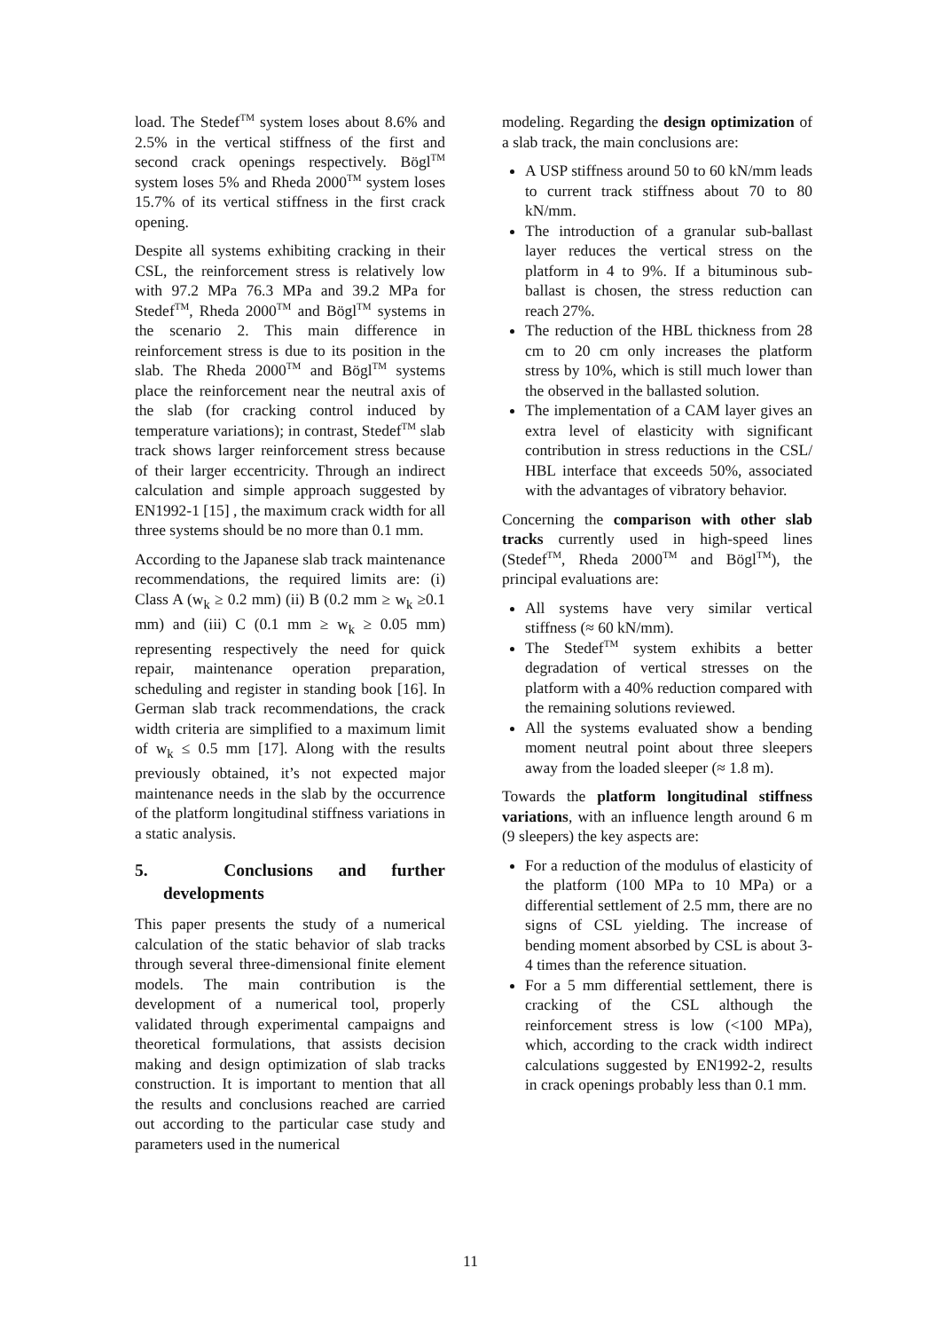load. The Stedef<sup>TM</sup> system loses about 8.6% and 2.5% in the vertical stiffness of the first and second crack openings respectively. Bögl<sup>TM</sup> system loses 5% and Rheda 2000<sup>TM</sup> system loses 15.7% of its vertical stiffness in the first crack opening.
Despite all systems exhibiting cracking in their CSL, the reinforcement stress is relatively low with 97.2 MPa 76.3 MPa and 39.2 MPa for Stedef<sup>TM</sup>, Rheda 2000<sup>TM</sup> and Bögl<sup>TM</sup> systems in the scenario 2. This main difference in reinforcement stress is due to its position in the slab. The Rheda 2000<sup>TM</sup> and Bögl<sup>TM</sup> systems place the reinforcement near the neutral axis of the slab (for cracking control induced by temperature variations); in contrast, Stedef<sup>TM</sup> slab track shows larger reinforcement stress because of their larger eccentricity. Through an indirect calculation and simple approach suggested by EN1992-1 [15] , the maximum crack width for all three systems should be no more than 0.1 mm.
According to the Japanese slab track maintenance recommendations, the required limits are: (i) Class A (w<sub>k</sub> ≥ 0.2 mm) (ii) B (0.2 mm ≥ w<sub>k</sub> ≥0.1 mm) and (iii) C (0.1 mm ≥ w<sub>k</sub> ≥ 0.05 mm) representing respectively the need for quick repair, maintenance operation preparation, scheduling and register in standing book [16]. In German slab track recommendations, the crack width criteria are simplified to a maximum limit of w<sub>k</sub> ≤ 0.5 mm [17]. Along with the results previously obtained, it’s not expected major maintenance needs in the slab by the occurrence of the platform longitudinal stiffness variations in a static analysis.
5. Conclusions and further developments
This paper presents the study of a numerical calculation of the static behavior of slab tracks through several three-dimensional finite element models. The main contribution is the development of a numerical tool, properly validated through experimental campaigns and theoretical formulations, that assists decision making and design optimization of slab tracks construction. It is important to mention that all the results and conclusions reached are carried out according to the particular case study and parameters used in the numerical
modeling. Regarding the design optimization of a slab track, the main conclusions are:
A USP stiffness around 50 to 60 kN/mm leads to current track stiffness about 70 to 80 kN/mm.
The introduction of a granular sub-ballast layer reduces the vertical stress on the platform in 4 to 9%. If a bituminous sub-ballast is chosen, the stress reduction can reach 27%.
The reduction of the HBL thickness from 28 cm to 20 cm only increases the platform stress by 10%, which is still much lower than the observed in the ballasted solution.
The implementation of a CAM layer gives an extra level of elasticity with significant contribution in stress reductions in the CSL/ HBL interface that exceeds 50%, associated with the advantages of vibratory behavior.
Concerning the comparison with other slab tracks currently used in high-speed lines (Stedef<sup>TM</sup>, Rheda 2000<sup>TM</sup> and Bögl<sup>TM</sup>), the principal evaluations are:
All systems have very similar vertical stiffness (≈ 60 kN/mm).
The Stedef<sup>TM</sup> system exhibits a better degradation of vertical stresses on the platform with a 40% reduction compared with the remaining solutions reviewed.
All the systems evaluated show a bending moment neutral point about three sleepers away from the loaded sleeper (≈ 1.8 m).
Towards the platform longitudinal stiffness variations, with an influence length around 6 m (9 sleepers) the key aspects are:
For a reduction of the modulus of elasticity of the platform (100 MPa to 10 MPa) or a differential settlement of 2.5 mm, there are no signs of CSL yielding. The increase of bending moment absorbed by CSL is about 3-4 times than the reference situation.
For a 5 mm differential settlement, there is cracking of the CSL although the reinforcement stress is low (<100 MPa), which, according to the crack width indirect calculations suggested by EN1992-2, results in crack openings probably less than 0.1 mm.
11